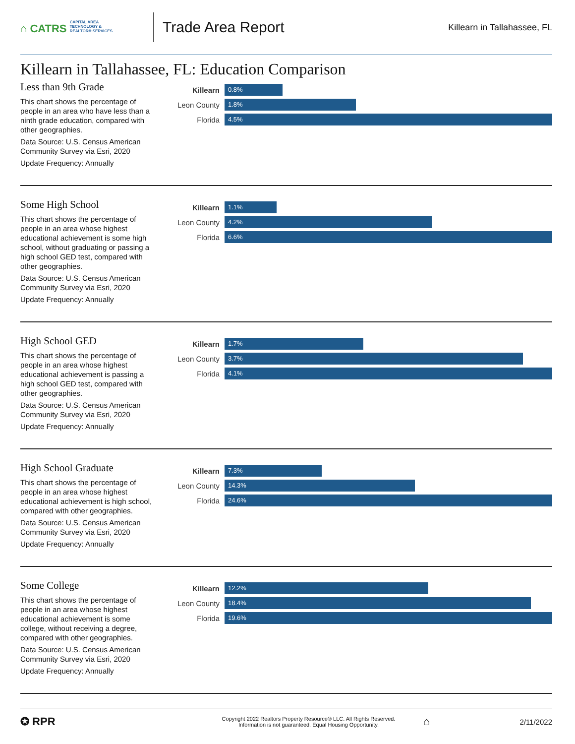⌂ CATRS CAPITAL AREA TECHNOLOGY & REALTOR® SERVICES
Trade Area Report
Killearn in Tallahassee, FL
Killearn in Tallahassee, FL: Education Comparison
Less than 9th Grade
This chart shows the percentage of people in an area who have less than a ninth grade education, compared with other geographies.
Data Source: U.S. Census American Community Survey via Esri, 2020
Update Frequency: Annually
Killearn
0.8%
Leon County
1.8%
Florida
4.5%
Some High School
This chart shows the percentage of people in an area whose highest educational achievement is some high school, without graduating or passing a high school GED test, compared with other geographies.
Data Source: U.S. Census American Community Survey via Esri, 2020
Update Frequency: Annually
Killearn
1.1%
Leon County
4.2%
Florida
6.6%
High School GED
This chart shows the percentage of people in an area whose highest educational achievement is passing a high school GED test, compared with other geographies.
Data Source: U.S. Census American Community Survey via Esri, 2020
Update Frequency: Annually
Killearn
1.7%
Leon County
3.7%
Florida
4.1%
High School Graduate
This chart shows the percentage of people in an area whose highest educational achievement is high school, compared with other geographies.
Data Source: U.S. Census American Community Survey via Esri, 2020
Update Frequency: Annually
Killearn
7.3%
Leon County
14.3%
Florida
24.6%
Some College
This chart shows the percentage of people in an area whose highest educational achievement is some college, without receiving a degree, compared with other geographies.
Data Source: U.S. Census American Community Survey via Esri, 2020
Update Frequency: Annually
Killearn
12.2%
Leon County
18.4%
Florida
19.6%
✪ RPR
Copyright 2022 Realtors Property Resource® LLC. All Rights Reserved.
Information is not guaranteed. Equal Housing Opportunity.
⌂
2/11/2022